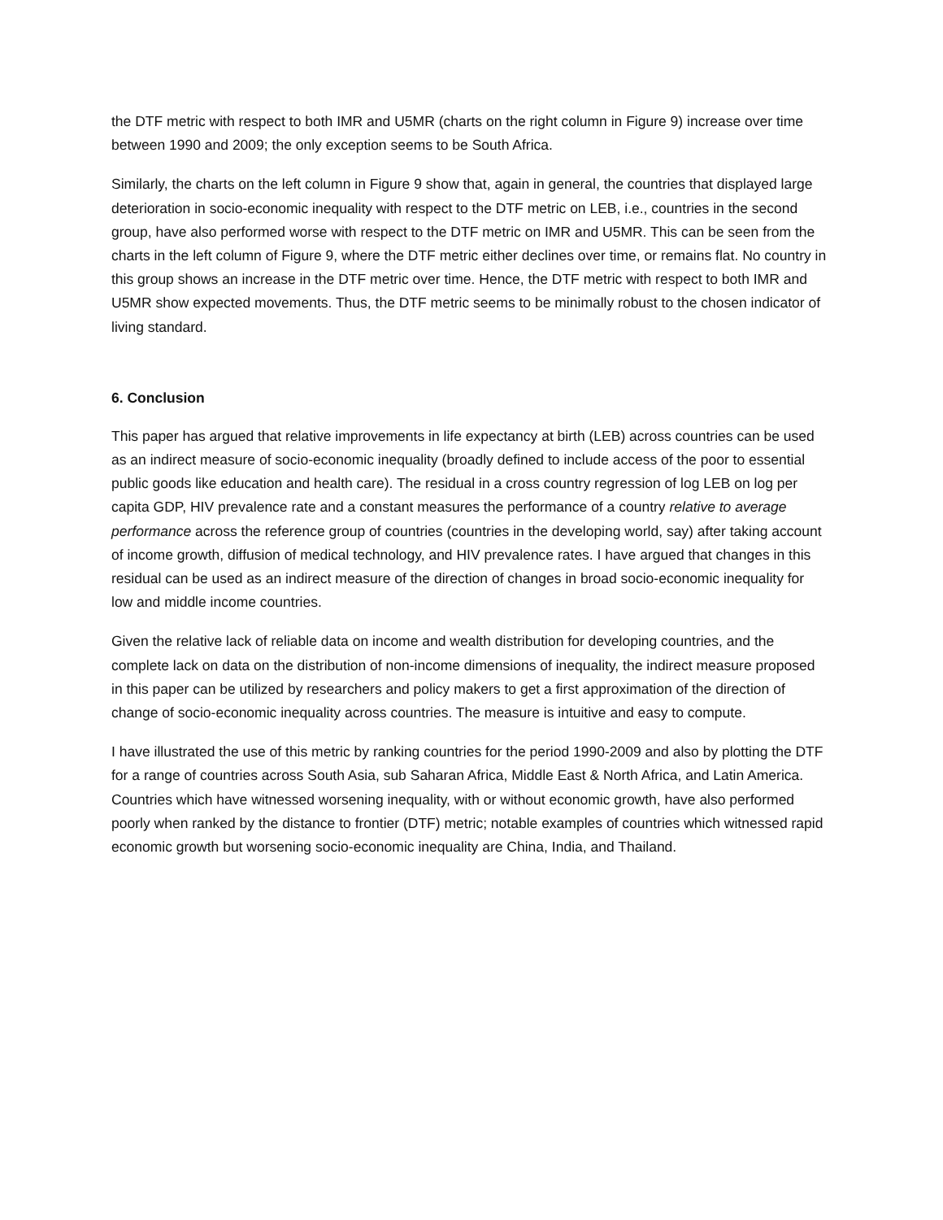the DTF metric with respect to both IMR and U5MR (charts on the right column in Figure 9) increase over time between 1990 and 2009; the only exception seems to be South Africa.
Similarly, the charts on the left column in Figure 9 show that, again in general, the countries that displayed large deterioration in socio-economic inequality with respect to the DTF metric on LEB, i.e., countries in the second group, have also performed worse with respect to the DTF metric on IMR and U5MR. This can be seen from the charts in the left column of Figure 9, where the DTF metric either declines over time, or remains flat. No country in this group shows an increase in the DTF metric over time. Hence, the DTF metric with respect to both IMR and U5MR show expected movements. Thus, the DTF metric seems to be minimally robust to the chosen indicator of living standard.
6. Conclusion
This paper has argued that relative improvements in life expectancy at birth (LEB) across countries can be used as an indirect measure of socio-economic inequality (broadly defined to include access of the poor to essential public goods like education and health care). The residual in a cross country regression of log LEB on log per capita GDP, HIV prevalence rate and a constant measures the performance of a country relative to average performance across the reference group of countries (countries in the developing world, say) after taking account of income growth, diffusion of medical technology, and HIV prevalence rates. I have argued that changes in this residual can be used as an indirect measure of the direction of changes in broad socio-economic inequality for low and middle income countries.
Given the relative lack of reliable data on income and wealth distribution for developing countries, and the complete lack on data on the distribution of non-income dimensions of inequality, the indirect measure proposed in this paper can be utilized by researchers and policy makers to get a first approximation of the direction of change of socio-economic inequality across countries. The measure is intuitive and easy to compute.
I have illustrated the use of this metric by ranking countries for the period 1990-2009 and also by plotting the DTF for a range of countries across South Asia, sub Saharan Africa, Middle East & North Africa, and Latin America. Countries which have witnessed worsening inequality, with or without economic growth, have also performed poorly when ranked by the distance to frontier (DTF) metric; notable examples of countries which witnessed rapid economic growth but worsening socio-economic inequality are China, India, and Thailand.